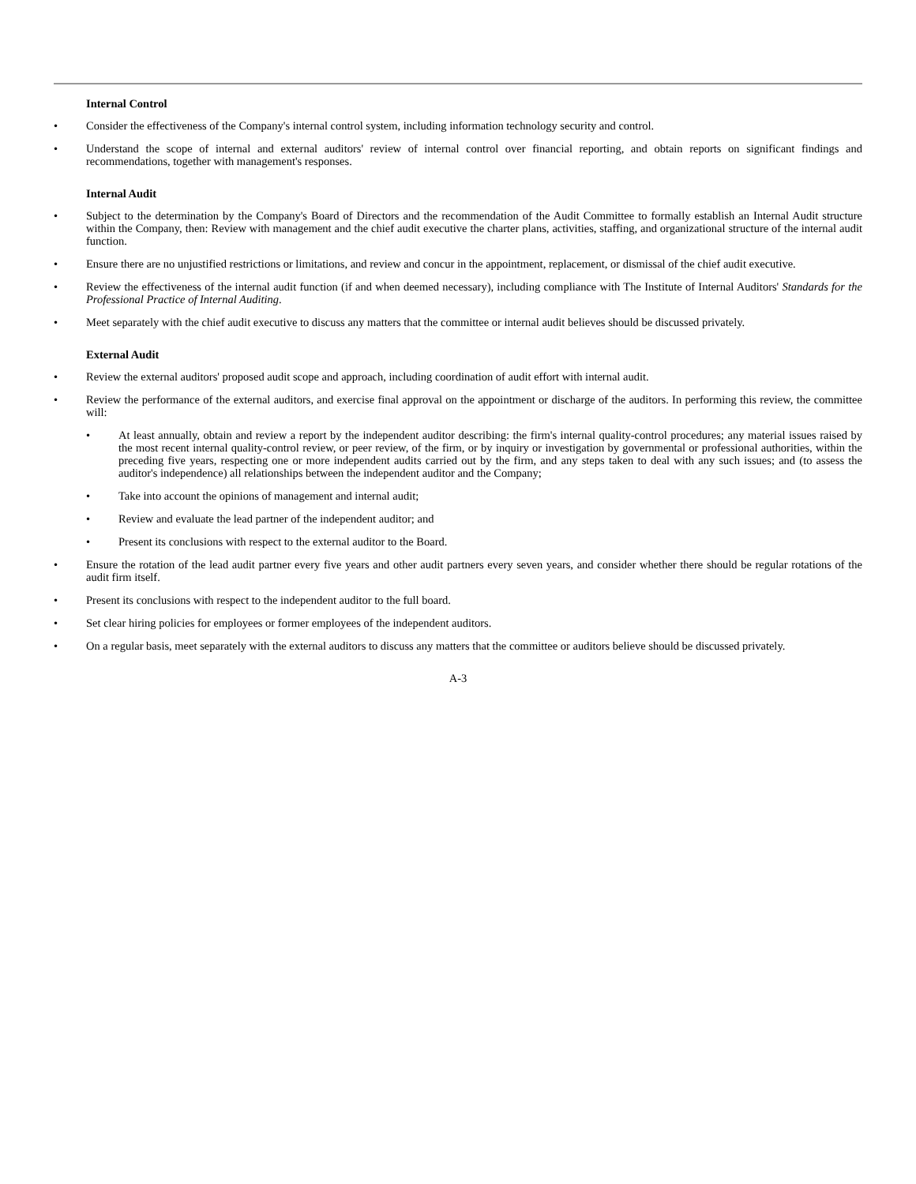Internal Control
• Consider the effectiveness of the Company's internal control system, including information technology security and control.
• Understand the scope of internal and external auditors' review of internal control over financial reporting, and obtain reports on significant findings and recommendations, together with management's responses.
Internal Audit
• Subject to the determination by the Company's Board of Directors and the recommendation of the Audit Committee to formally establish an Internal Audit structure within the Company, then: Review with management and the chief audit executive the charter plans, activities, staffing, and organizational structure of the internal audit function.
• Ensure there are no unjustified restrictions or limitations, and review and concur in the appointment, replacement, or dismissal of the chief audit executive.
• Review the effectiveness of the internal audit function (if and when deemed necessary), including compliance with The Institute of Internal Auditors' Standards for the Professional Practice of Internal Auditing.
• Meet separately with the chief audit executive to discuss any matters that the committee or internal audit believes should be discussed privately.
External Audit
• Review the external auditors' proposed audit scope and approach, including coordination of audit effort with internal audit.
• Review the performance of the external auditors, and exercise final approval on the appointment or discharge of the auditors. In performing this review, the committee will:
• At least annually, obtain and review a report by the independent auditor describing: the firm's internal quality-control procedures; any material issues raised by the most recent internal quality-control review, or peer review, of the firm, or by inquiry or investigation by governmental or professional authorities, within the preceding five years, respecting one or more independent audits carried out by the firm, and any steps taken to deal with any such issues; and (to assess the auditor's independence) all relationships between the independent auditor and the Company;
• Take into account the opinions of management and internal audit;
• Review and evaluate the lead partner of the independent auditor; and
• Present its conclusions with respect to the external auditor to the Board.
• Ensure the rotation of the lead audit partner every five years and other audit partners every seven years, and consider whether there should be regular rotations of the audit firm itself.
• Present its conclusions with respect to the independent auditor to the full board.
• Set clear hiring policies for employees or former employees of the independent auditors.
• On a regular basis, meet separately with the external auditors to discuss any matters that the committee or auditors believe should be discussed privately.
A-3